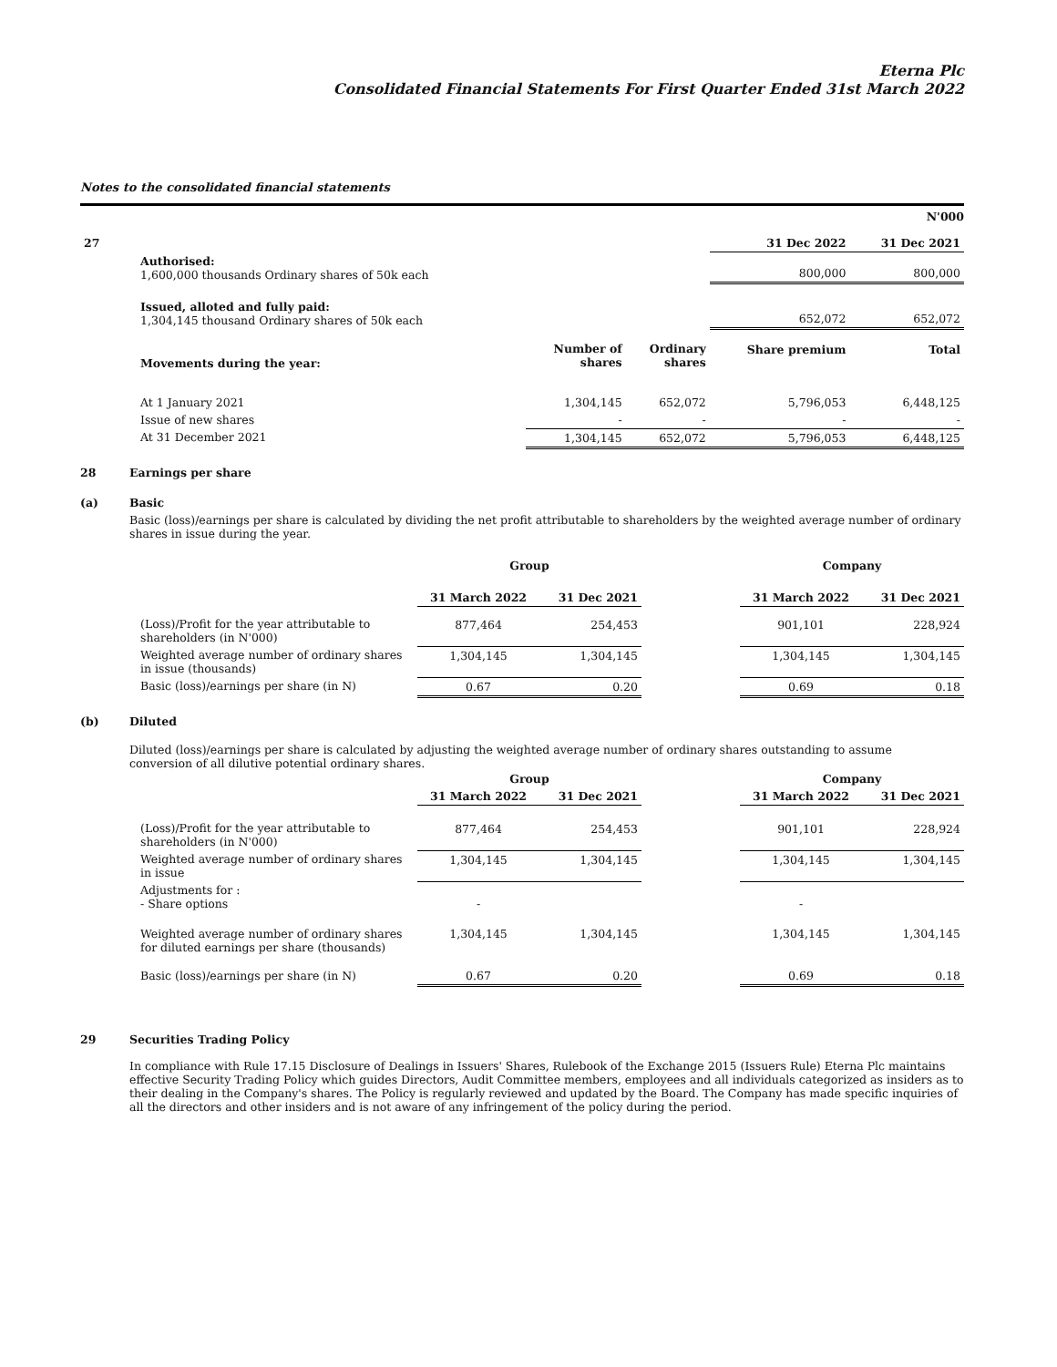Eterna Plc
Consolidated Financial Statements For First Quarter Ended 31st March 2022
Notes to the consolidated financial statements
N'000
| 27 | | | | 31 Dec 2022 | 31 Dec 2021 |
| | Authorised: 1,600,000 thousands Ordinary shares of 50k each | | | 800,000 | 800,000 |
| | Issued, alloted and fully paid: 1,304,145 thousand Ordinary shares of 50k each | | | 652,072 | 652,072 |
| | Movements during the year: | Number of shares | Ordinary shares | Share premium | Total |
| | At 1 January 2021 | 1,304,145 | 652,072 | 5,796,053 | 6,448,125 |
| | Issue of new shares | - | - | - | - |
| | At 31 December 2021 | 1,304,145 | 652,072 | 5,796,053 | 6,448,125 |
28 Earnings per share
(a) Basic
Basic (loss)/earnings per share is calculated by dividing the net profit attributable to shareholders by the weighted average number of ordinary shares in issue during the year.
| | | Group | | | Company | |
| | | 31 March 2022 | 31 Dec 2021 | | 31 March 2022 | 31 Dec 2021 |
| | (Loss)/Profit for the year attributable to shareholders (in N'000) | 877,464 | 254,453 | | 901,101 | 228,924 |
| | Weighted average number of ordinary shares in issue (thousands) | 1,304,145 | 1,304,145 | | 1,304,145 | 1,304,145 |
| | Basic (loss)/earnings per share (in N) | 0.67 | 0.20 | | 0.69 | 0.18 |
(b) Diluted
Diluted (loss)/earnings per share is calculated by adjusting the weighted average number of ordinary shares outstanding to assume
conversion of all dilutive potential ordinary shares.
| | | Group | | | Company | |
| | | 31 March 2022 | 31 Dec 2021 | | 31 March 2022 | 31 Dec 2021 |
| | (Loss)/Profit for the year attributable to shareholders (in N'000) | 877,464 | 254,453 | | 901,101 | 228,924 |
| | Weighted average number of ordinary shares in issue | 1,304,145 | 1,304,145 | | 1,304,145 | 1,304,145 |
| | Adjustments for : - Share options | - | | | - | |
| | Weighted average number of ordinary shares for diluted earnings per share (thousands) | 1,304,145 | 1,304,145 | | 1,304,145 | 1,304,145 |
| | Basic (loss)/earnings per share (in N) | 0.67 | 0.20 | | 0.69 | 0.18 |
29 Securities Trading Policy
In compliance with Rule 17.15 Disclosure of Dealings in Issuers' Shares, Rulebook of the Exchange 2015 (Issuers Rule) Eterna Plc maintains effective Security Trading Policy which guides Directors, Audit Committee members, employees and all individuals categorized as insiders as to their dealing in the Company's shares. The Policy is regularly reviewed and updated by the Board. The Company has made specific inquiries of all the directors and other insiders and is not aware of any infringement of the policy during the period.